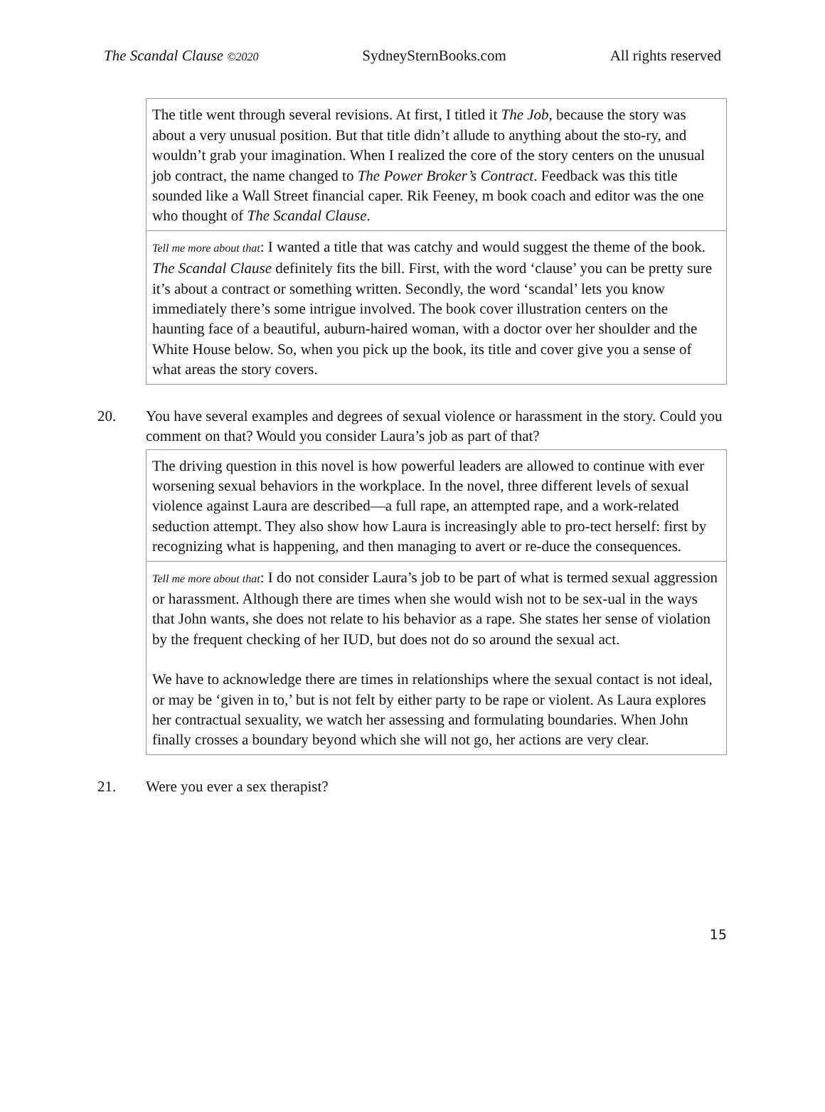The Scandal Clause ©2020 SydneySternBooks.com All rights reserved
The title went through several revisions. At first, I titled it The Job, because the story was about a very unusual position. But that title didn’t allude to anything about the sto-ry, and wouldn’t grab your imagination. When I realized the core of the story centers on the unusual job contract, the name changed to The Power Broker’s Contract. Feedback was this title sounded like a Wall Street financial caper. Rik Feeney, m book coach and editor was the one who thought of The Scandal Clause.
Tell me more about that: I wanted a title that was catchy and would suggest the theme of the book. The Scandal Clause definitely fits the bill. First, with the word ‘clause’ you can be pretty sure it’s about a contract or something written. Secondly, the word ‘scandal’ lets you know immediately there’s some intrigue involved. The book cover illustration centers on the haunting face of a beautiful, auburn-haired woman, with a doctor over her shoulder and the White House below. So, when you pick up the book, its title and cover give you a sense of what areas the story covers.
20. You have several examples and degrees of sexual violence or harassment in the story. Could you comment on that? Would you consider Laura’s job as part of that?
The driving question in this novel is how powerful leaders are allowed to continue with ever worsening sexual behaviors in the workplace. In the novel, three different levels of sexual violence against Laura are described—a full rape, an attempted rape, and a work-related seduction attempt. They also show how Laura is increasingly able to pro-tect herself: first by recognizing what is happening, and then managing to avert or re-duce the consequences.
Tell me more about that: I do not consider Laura’s job to be part of what is termed sexual aggression or harassment. Although there are times when she would wish not to be sex-ual in the ways that John wants, she does not relate to his behavior as a rape. She states her sense of violation by the frequent checking of her IUD, but does not do so around the sexual act.
We have to acknowledge there are times in relationships where the sexual contact is not ideal, or may be ‘given in to,’ but is not felt by either party to be rape or violent. As Laura explores her contractual sexuality, we watch her assessing and formulating boundaries. When John finally crosses a boundary beyond which she will not go, her actions are very clear.
21. Were you ever a sex therapist?
15